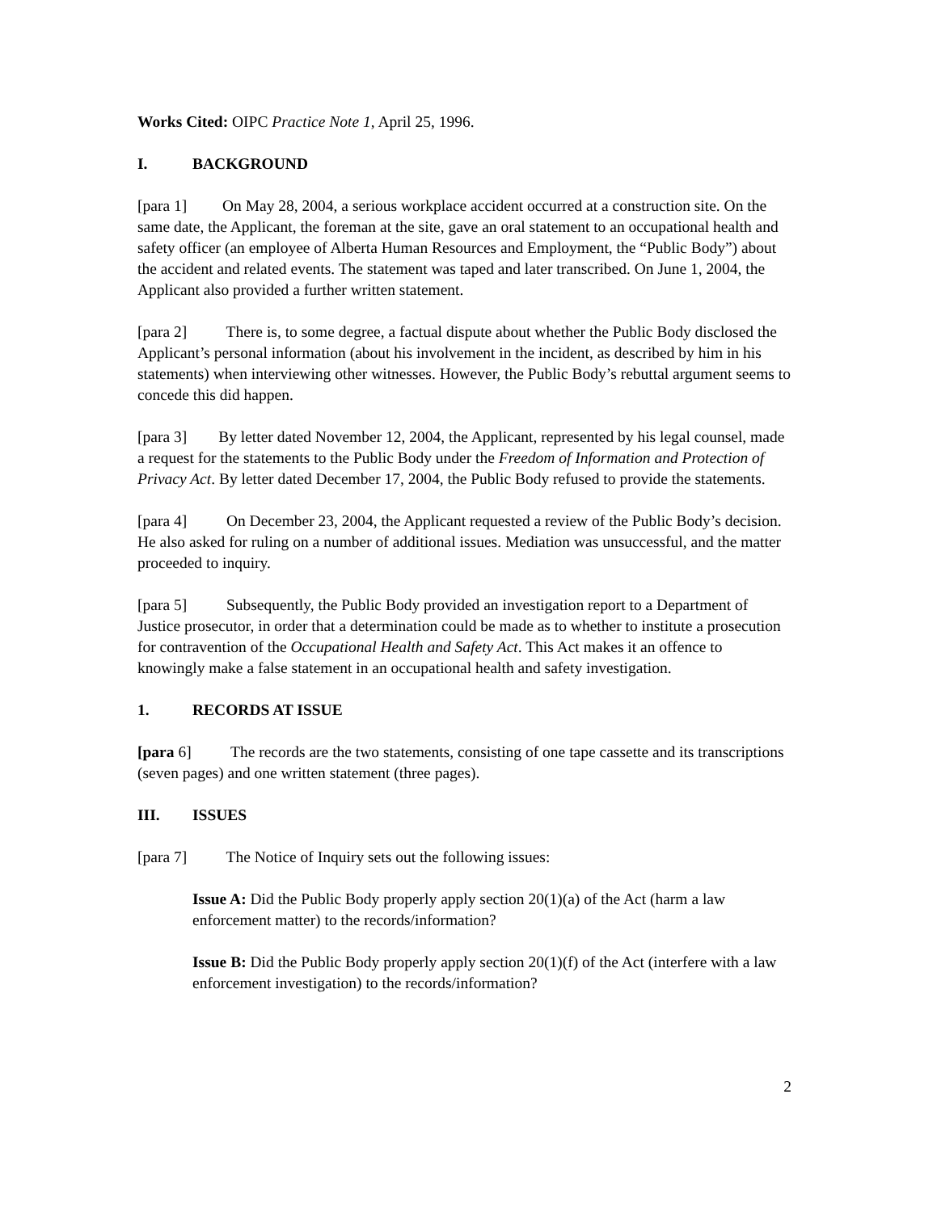Works Cited: OIPC Practice Note 1, April 25, 1996.
I. BACKGROUND
[para 1] On May 28, 2004, a serious workplace accident occurred at a construction site. On the same date, the Applicant, the foreman at the site, gave an oral statement to an occupational health and safety officer (an employee of Alberta Human Resources and Employment, the “Public Body”) about the accident and related events. The statement was taped and later transcribed. On June 1, 2004, the Applicant also provided a further written statement.
[para 2] There is, to some degree, a factual dispute about whether the Public Body disclosed the Applicant’s personal information (about his involvement in the incident, as described by him in his statements) when interviewing other witnesses. However, the Public Body’s rebuttal argument seems to concede this did happen.
[para 3] By letter dated November 12, 2004, the Applicant, represented by his legal counsel, made a request for the statements to the Public Body under the Freedom of Information and Protection of Privacy Act. By letter dated December 17, 2004, the Public Body refused to provide the statements.
[para 4] On December 23, 2004, the Applicant requested a review of the Public Body’s decision. He also asked for ruling on a number of additional issues. Mediation was unsuccessful, and the matter proceeded to inquiry.
[para 5] Subsequently, the Public Body provided an investigation report to a Department of Justice prosecutor, in order that a determination could be made as to whether to institute a prosecution for contravention of the Occupational Health and Safety Act. This Act makes it an offence to knowingly make a false statement in an occupational health and safety investigation.
1. RECORDS AT ISSUE
[para 6] The records are the two statements, consisting of one tape cassette and its transcriptions (seven pages) and one written statement (three pages).
III. ISSUES
[para 7] The Notice of Inquiry sets out the following issues:
Issue A: Did the Public Body properly apply section 20(1)(a) of the Act (harm a law enforcement matter) to the records/information?
Issue B: Did the Public Body properly apply section 20(1)(f) of the Act (interfere with a law enforcement investigation) to the records/information?
2